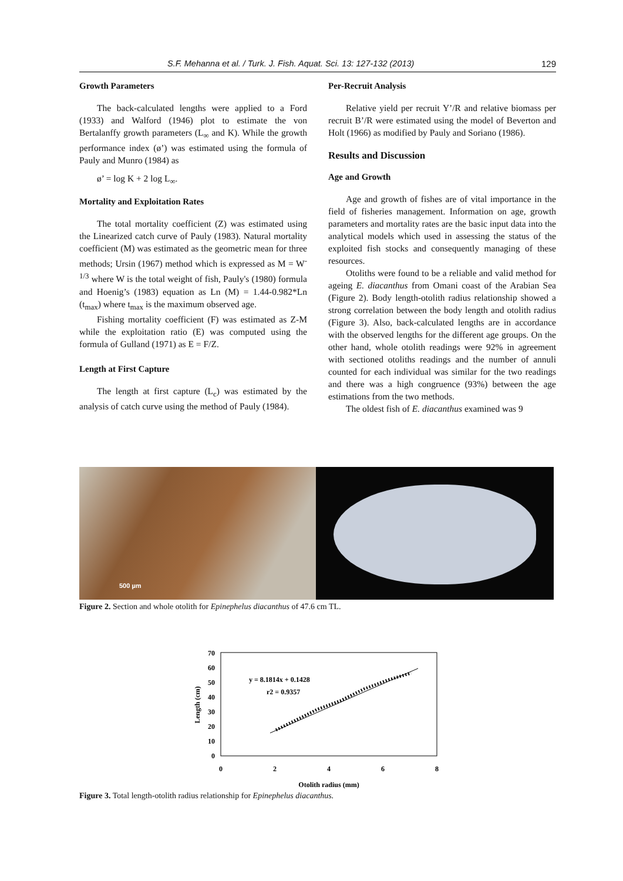S.F. Mehanna et al. / Turk. J. Fish. Aquat. Sci. 13: 127-132 (2013) 129
Growth Parameters
The back-calculated lengths were applied to a Ford (1933) and Walford (1946) plot to estimate the von Bertalanffy growth parameters (L<sub>∞</sub> and K). While the growth performance index (ø’) was estimated using the formula of Pauly and Munro (1984) as
ø’ = log K + 2 log L<sub>∞</sub>.
Mortality and Exploitation Rates
The total mortality coefficient (Z) was estimated using the Linearized catch curve of Pauly (1983). Natural mortality coefficient (M) was estimated as the geometric mean for three methods; Ursin (1967) method which is expressed as M = W<sup>-1/3</sup> where W is the total weight of fish, Pauly's (1980) formula and Hoenig’s (1983) equation as Ln (M) = 1.44-0.982*Ln (t<sub>max</sub>) where t<sub>max</sub> is the maximum observed age.
Fishing mortality coefficient (F) was estimated as Z-M while the exploitation ratio (E) was computed using the formula of Gulland (1971) as E = F/Z.
Length at First Capture
The length at first capture (L<sub>c</sub>) was estimated by the analysis of catch curve using the method of Pauly (1984).
Per-Recruit Analysis
Relative yield per recruit Y’/R and relative biomass per recruit B’/R were estimated using the model of Beverton and Holt (1966) as modified by Pauly and Soriano (1986).
Results and Discussion
Age and Growth
Age and growth of fishes are of vital importance in the field of fisheries management. Information on age, growth parameters and mortality rates are the basic input data into the analytical models which used in assessing the status of the exploited fish stocks and consequently managing of these resources.
Otoliths were found to be a reliable and valid method for ageing E. diacanthus from Omani coast of the Arabian Sea (Figure 2). Body length-otolith radius relationship showed a strong correlation between the body length and otolith radius (Figure 3). Also, back-calculated lengths are in accordance with the observed lengths for the different age groups. On the other hand, whole otolith readings were 92% in agreement with sectioned otoliths readings and the number of annuli counted for each individual was similar for the two readings and there was a high congruence (93%) between the age estimations from the two methods.
The oldest fish of E. diacanthus examined was 9
500 µm
Figure 2. Section and whole otolith for Epinephelus diacanthus of 47.6 cm TL.
70
60
50
40
30
20
10
0
0
2
4
6
8
Otolith radius (mm)
Length (cm)
y = 8.1814x + 0.1428
r2 = 0.9357
Figure 3. Total length-otolith radius relationship for Epinephelus diacanthus.